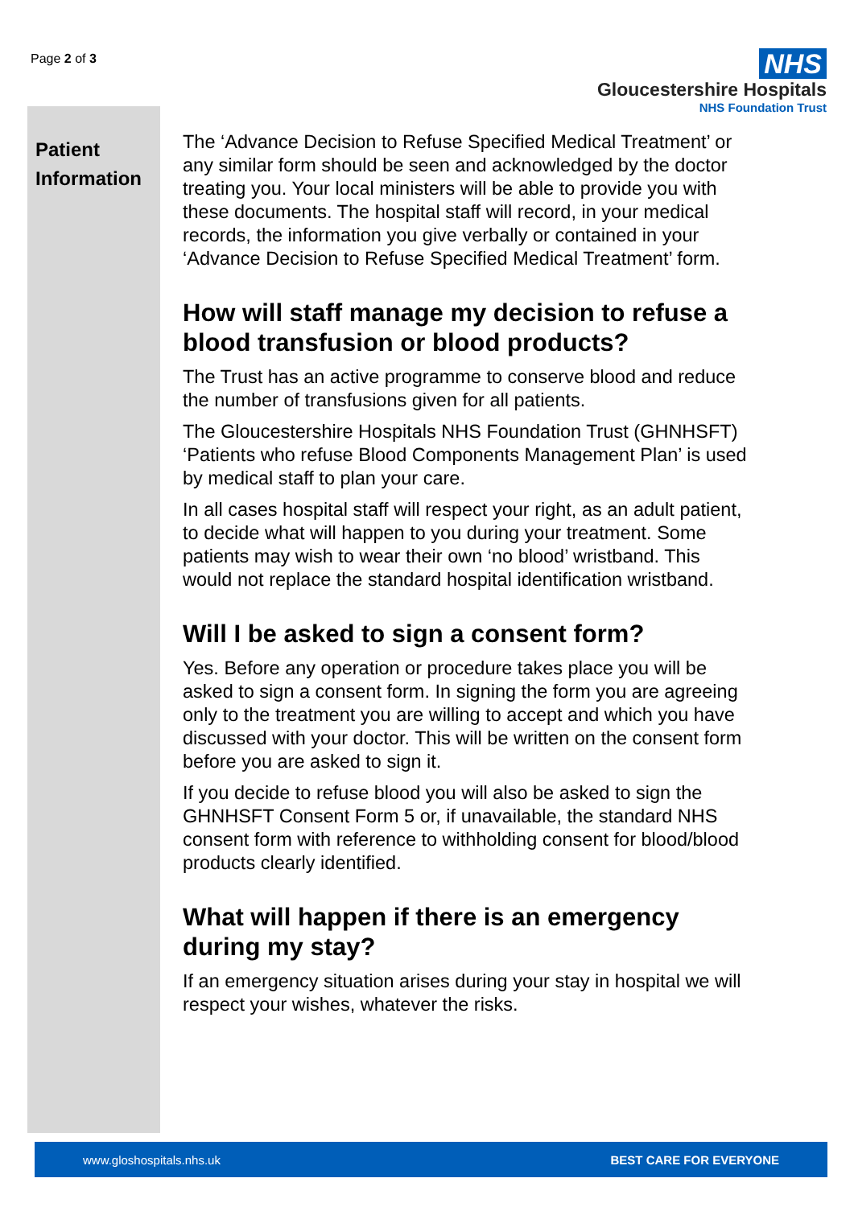Page 2 of 3
NHS
Gloucestershire Hospitals
NHS Foundation Trust
Patient Information
The ‘Advance Decision to Refuse Specified Medical Treatment’ or any similar form should be seen and acknowledged by the doctor treating you. Your local ministers will be able to provide you with these documents. The hospital staff will record, in your medical records, the information you give verbally or contained in your ‘Advance Decision to Refuse Specified Medical Treatment’ form.
How will staff manage my decision to refuse a blood transfusion or blood products?
The Trust has an active programme to conserve blood and reduce the number of transfusions given for all patients.
The Gloucestershire Hospitals NHS Foundation Trust (GHNHSFT) ‘Patients who refuse Blood Components Management Plan’ is used by medical staff to plan your care.
In all cases hospital staff will respect your right, as an adult patient, to decide what will happen to you during your treatment. Some patients may wish to wear their own ‘no blood’ wristband. This would not replace the standard hospital identification wristband.
Will I be asked to sign a consent form?
Yes. Before any operation or procedure takes place you will be asked to sign a consent form. In signing the form you are agreeing only to the treatment you are willing to accept and which you have discussed with your doctor. This will be written on the consent form before you are asked to sign it.
If you decide to refuse blood you will also be asked to sign the GHNHSFT Consent Form 5 or, if unavailable, the standard NHS consent form with reference to withholding consent for blood/blood products clearly identified.
What will happen if there is an emergency during my stay?
If an emergency situation arises during your stay in hospital we will respect your wishes, whatever the risks.
www.gloshospitals.nhs.uk BEST CARE FOR EVERYONE